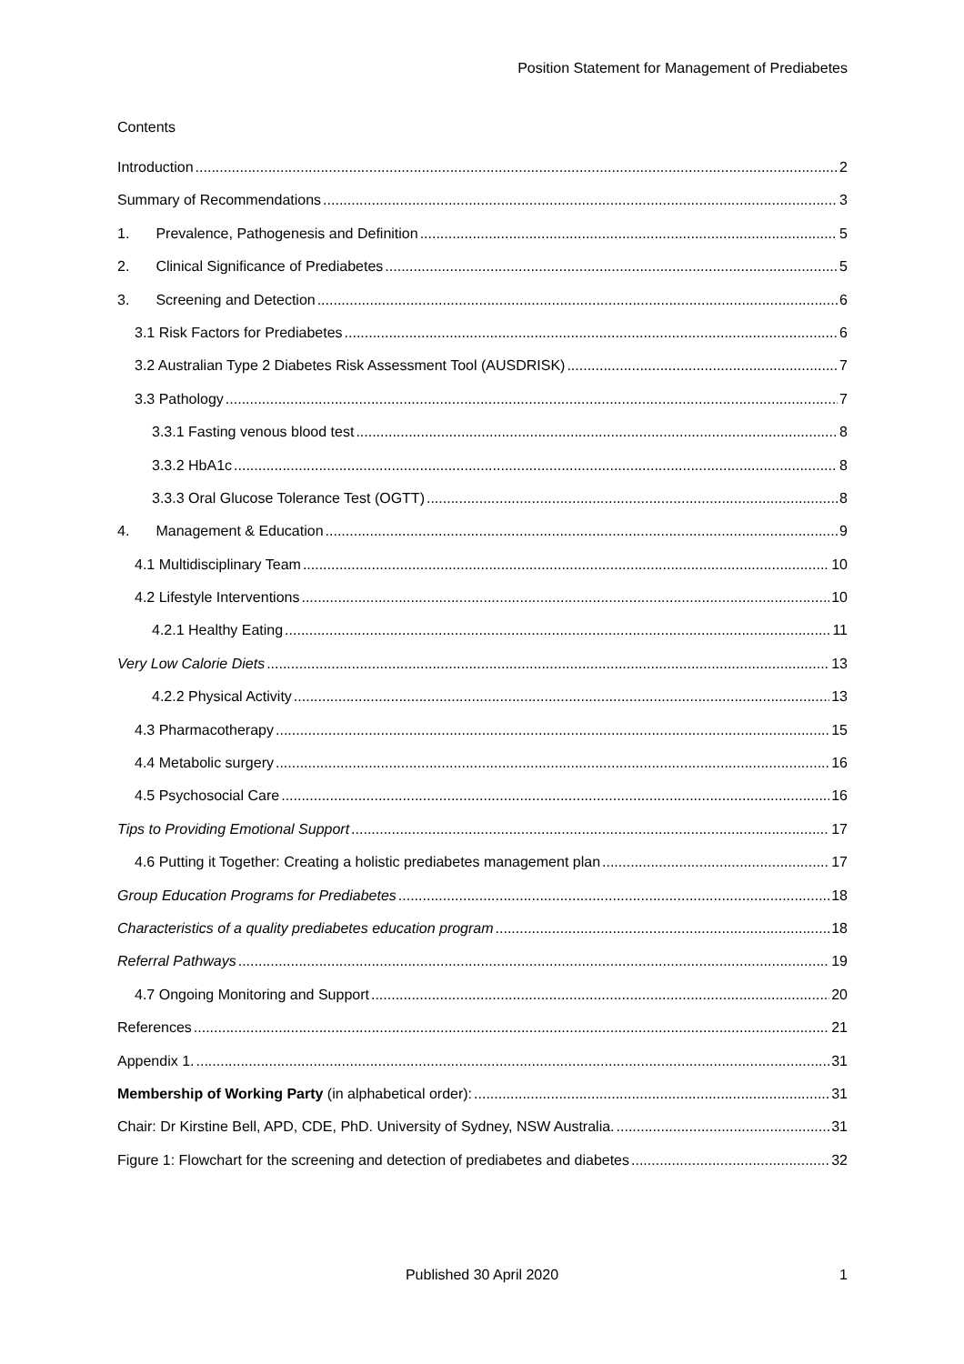Position Statement for Management of Prediabetes
Contents
Introduction 2
Summary of Recommendations 3
1. Prevalence, Pathogenesis and Definition 5
2. Clinical Significance of Prediabetes 5
3. Screening and Detection 6
3.1 Risk Factors for Prediabetes 6
3.2 Australian Type 2 Diabetes Risk Assessment Tool (AUSDRISK) 7
3.3 Pathology 7
3.3.1 Fasting venous blood test 8
3.3.2 HbA1c 8
3.3.3 Oral Glucose Tolerance Test (OGTT) 8
4. Management & Education 9
4.1 Multidisciplinary Team 10
4.2 Lifestyle Interventions 10
4.2.1 Healthy Eating 11
Very Low Calorie Diets 13
4.2.2 Physical Activity 13
4.3 Pharmacotherapy 15
4.4 Metabolic surgery 16
4.5 Psychosocial Care 16
Tips to Providing Emotional Support 17
4.6 Putting it Together: Creating a holistic prediabetes management plan 17
Group Education Programs for Prediabetes 18
Characteristics of a quality prediabetes education program 18
Referral Pathways 19
4.7 Ongoing Monitoring and Support 20
References 21
Appendix 1. 31
Membership of Working Party (in alphabetical order): 31
Chair: Dr Kirstine Bell, APD, CDE, PhD. University of Sydney, NSW Australia. 31
Figure 1: Flowchart for the screening and detection of prediabetes and diabetes 32
Published 30 April 2020 1